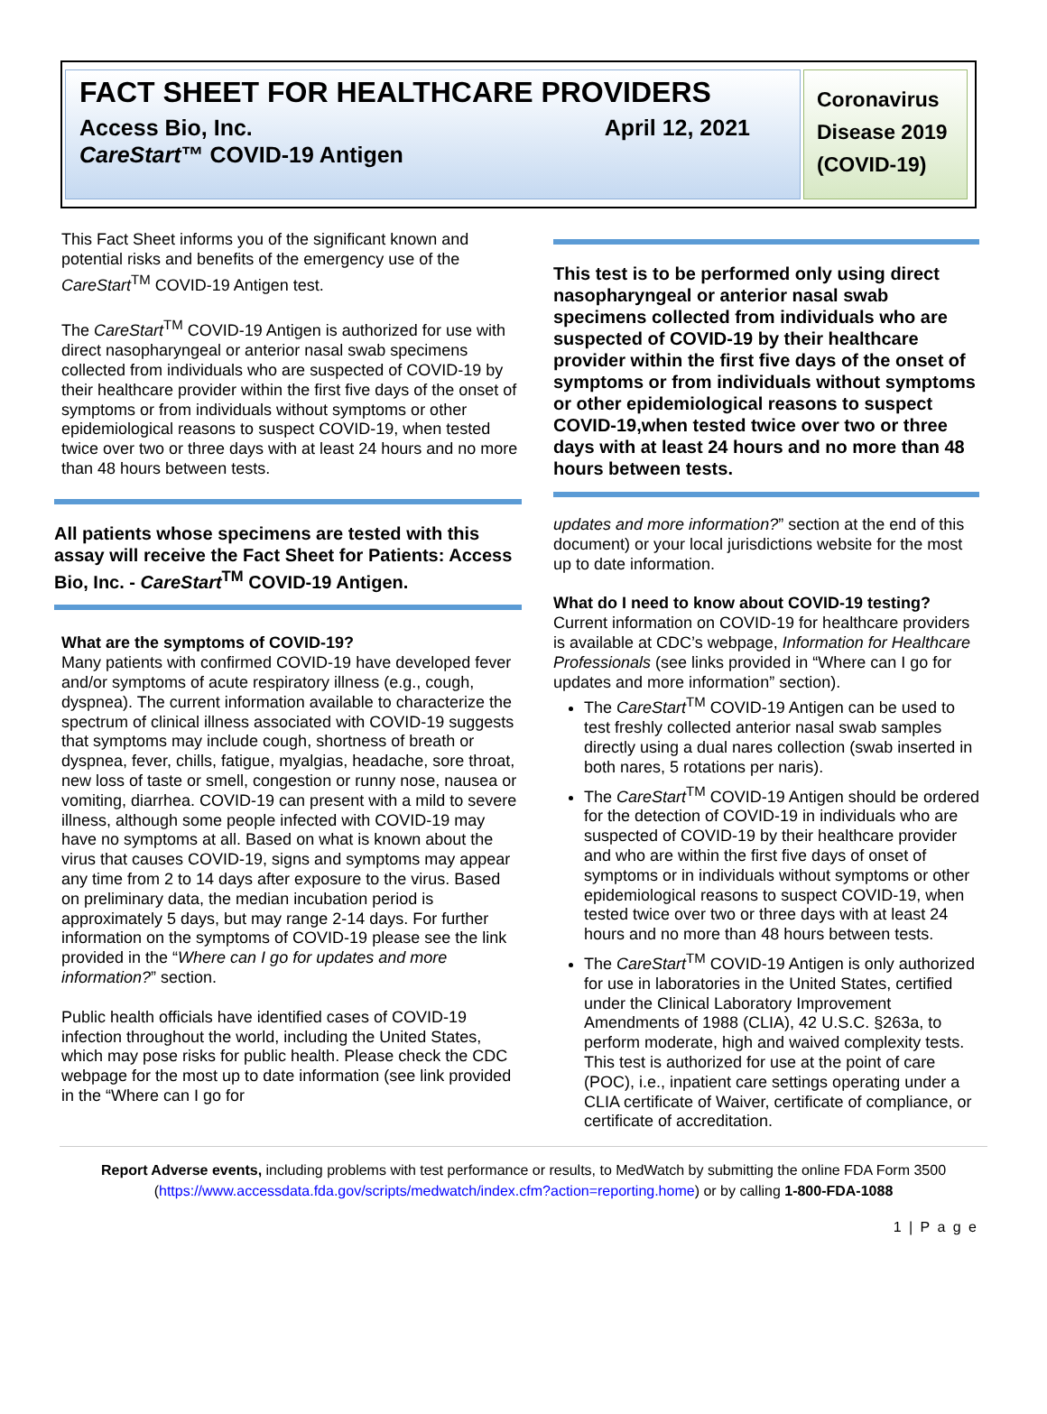FACT SHEET FOR HEALTHCARE PROVIDERS
Access Bio, Inc.
CareStart™ COVID-19 Antigen April 12, 2021
Coronavirus Disease 2019 (COVID-19)
This Fact Sheet informs you of the significant known and potential risks and benefits of the emergency use of the CareStart<sup>TM</sup> COVID-19 Antigen test.
The CareStart<sup>TM</sup> COVID-19 Antigen is authorized for use with direct nasopharyngeal or anterior nasal swab specimens collected from individuals who are suspected of COVID-19 by their healthcare provider within the first five days of the onset of symptoms or from individuals without symptoms or other epidemiological reasons to suspect COVID-19, when tested twice over two or three days with at least 24 hours and no more than 48 hours between tests.
All patients whose specimens are tested with this assay will receive the Fact Sheet for Patients: Access Bio, Inc. - CareStart<sup>TM</sup> COVID-19 Antigen.
What are the symptoms of COVID-19?
Many patients with confirmed COVID-19 have developed fever and/or symptoms of acute respiratory illness (e.g., cough, dyspnea). The current information available to characterize the spectrum of clinical illness associated with COVID-19 suggests that symptoms may include cough, shortness of breath or dyspnea, fever, chills, fatigue, myalgias, headache, sore throat, new loss of taste or smell, congestion or runny nose, nausea or vomiting, diarrhea. COVID-19 can present with a mild to severe illness, although some people infected with COVID-19 may have no symptoms at all. Based on what is known about the virus that causes COVID-19, signs and symptoms may appear any time from 2 to 14 days after exposure to the virus. Based on preliminary data, the median incubation period is approximately 5 days, but may range 2-14 days. For further information on the symptoms of COVID-19 please see the link provided in the “Where can I go for updates and more information?” section.
Public health officials have identified cases of COVID-19 infection throughout the world, including the United States, which may pose risks for public health. Please check the CDC webpage for the most up to date information (see link provided in the “Where can I go for
This test is to be performed only using direct nasopharyngeal or anterior nasal swab specimens collected from individuals who are suspected of COVID-19 by their healthcare provider within the first five days of the onset of symptoms or from individuals without symptoms or other epidemiological reasons to suspect COVID-19,when tested twice over two or three days with at least 24 hours and no more than 48 hours between tests.
updates and more information?” section at the end of this document) or your local jurisdictions website for the most up to date information.
What do I need to know about COVID-19 testing?
Current information on COVID-19 for healthcare providers is available at CDC’s webpage, Information for Healthcare Professionals (see links provided in “Where can I go for updates and more information” section).
The CareStart<sup>TM</sup> COVID-19 Antigen can be used to test freshly collected anterior nasal swab samples directly using a dual nares collection (swab inserted in both nares, 5 rotations per naris).
The CareStart<sup>TM</sup> COVID-19 Antigen should be ordered for the detection of COVID-19 in individuals who are suspected of COVID-19 by their healthcare provider and who are within the first five days of onset of symptoms or in individuals without symptoms or other epidemiological reasons to suspect COVID-19, when tested twice over two or three days with at least 24 hours and no more than 48 hours between tests.
The CareStart<sup>TM</sup> COVID-19 Antigen is only authorized for use in laboratories in the United States, certified under the Clinical Laboratory Improvement Amendments of 1988 (CLIA), 42 U.S.C. §263a, to perform moderate, high and waived complexity tests. This test is authorized for use at the point of care (POC), i.e., inpatient care settings operating under a CLIA certificate of Waiver, certificate of compliance, or certificate of accreditation.
Report Adverse events, including problems with test performance or results, to MedWatch by submitting the online FDA Form 3500 (https://www.accessdata.fda.gov/scripts/medwatch/index.cfm?action=reporting.home) or by calling 1-800-FDA-1088
1 | P a g e